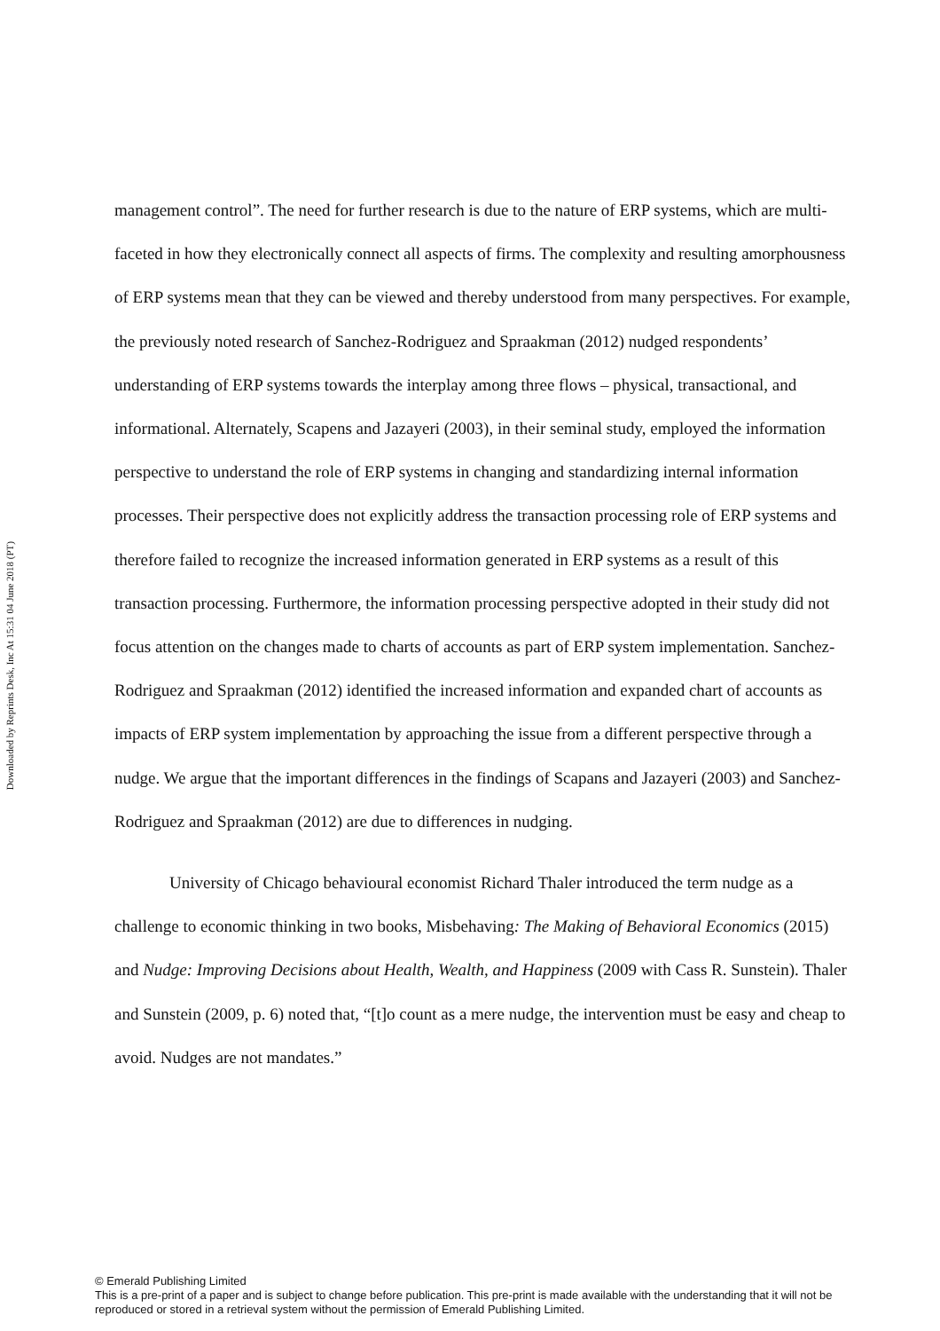Downloaded by Reprints Desk, Inc At 15:31 04 June 2018 (PT)
management control”. The need for further research is due to the nature of ERP systems, which are multi-faceted in how they electronically connect all aspects of firms. The complexity and resulting amorphousness of ERP systems mean that they can be viewed and thereby understood from many perspectives. For example, the previously noted research of Sanchez-Rodriguez and Spraakman (2012) nudged respondents’ understanding of ERP systems towards the interplay among three flows – physical, transactional, and informational. Alternately, Scapens and Jazayeri (2003), in their seminal study, employed the information perspective to understand the role of ERP systems in changing and standardizing internal information processes. Their perspective does not explicitly address the transaction processing role of ERP systems and therefore failed to recognize the increased information generated in ERP systems as a result of this transaction processing. Furthermore, the information processing perspective adopted in their study did not focus attention on the changes made to charts of accounts as part of ERP system implementation. Sanchez-Rodriguez and Spraakman (2012) identified the increased information and expanded chart of accounts as impacts of ERP system implementation by approaching the issue from a different perspective through a nudge. We argue that the important differences in the findings of Scapans and Jazayeri (2003) and Sanchez-Rodriguez and Spraakman (2012) are due to differences in nudging.
University of Chicago behavioural economist Richard Thaler introduced the term nudge as a challenge to economic thinking in two books, Misbehaving: The Making of Behavioral Economics (2015) and Nudge: Improving Decisions about Health, Wealth, and Happiness (2009 with Cass R. Sunstein). Thaler and Sunstein (2009, p. 6) noted that, “[t]o count as a mere nudge, the intervention must be easy and cheap to avoid. Nudges are not mandates.”
© Emerald Publishing Limited
This is a pre-print of a paper and is subject to change before publication. This pre-print is made available with the understanding that it will not be reproduced or stored in a retrieval system without the permission of Emerald Publishing Limited.